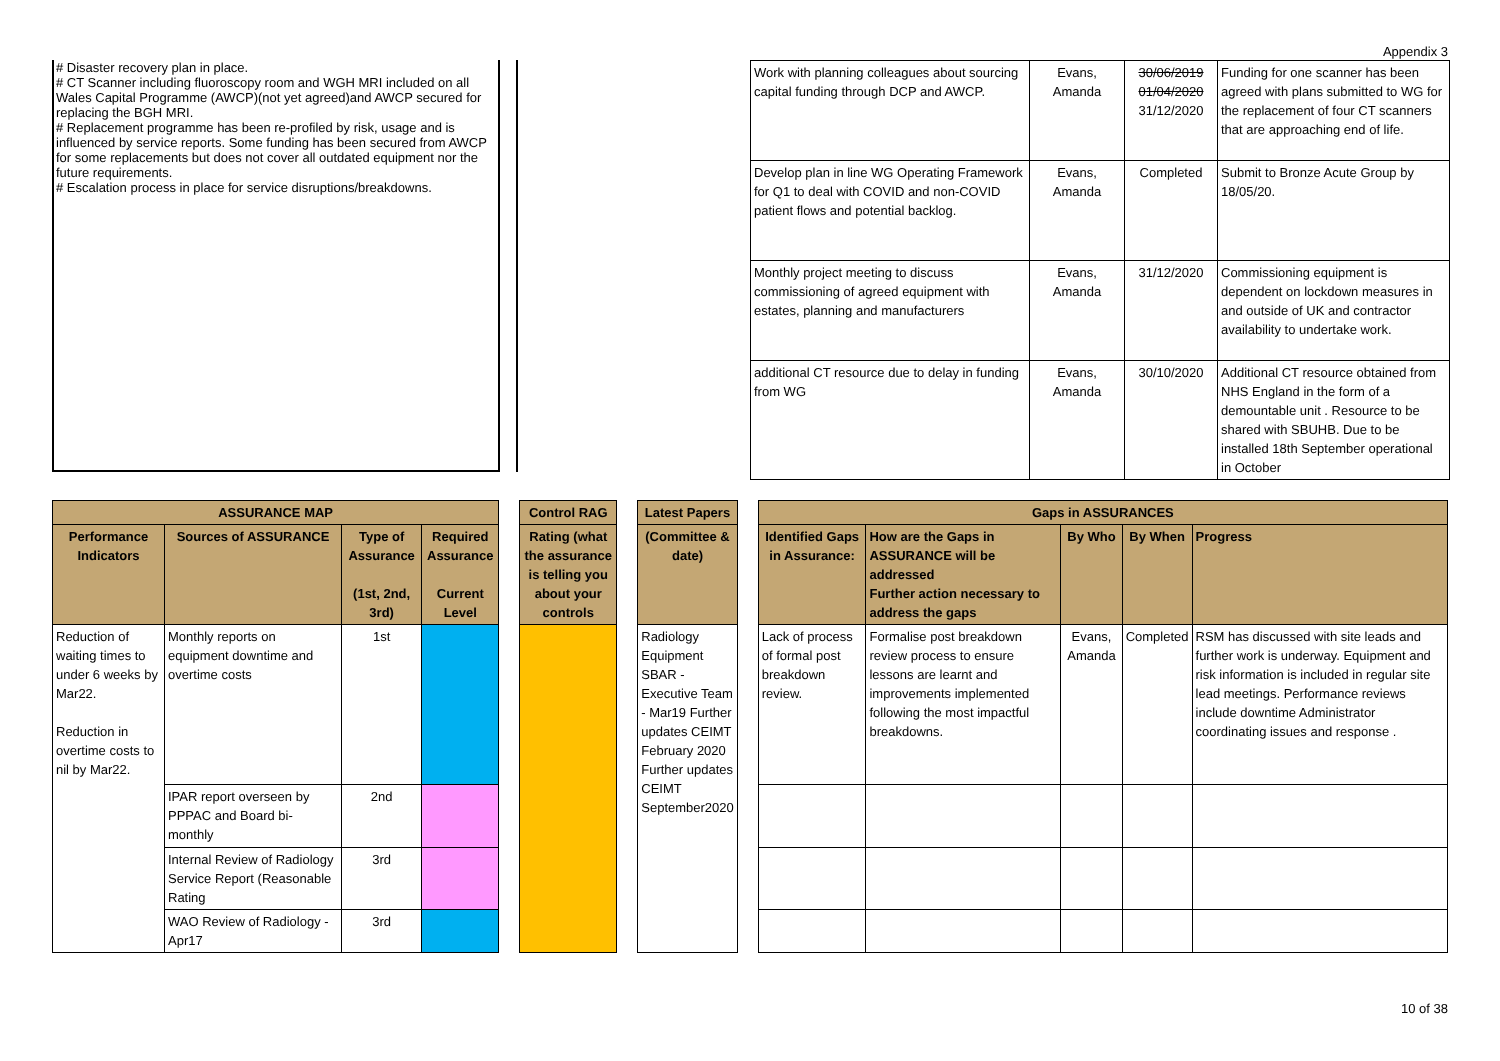Appendix 3
# Disaster recovery plan in place.
# CT Scanner including fluoroscopy room and WGH MRI included on all Wales Capital Programme (AWCP)(not yet agreed)and AWCP secured for replacing the BGH MRI.
# Replacement programme has been re-profiled by risk, usage and is influenced by service reports. Some funding has been secured from AWCP for some replacements but does not cover all outdated equipment nor the future requirements.
# Escalation process in place for service disruptions/breakdowns.
| Work with planning colleagues about sourcing capital funding through DCP and AWCP. | Evans, Amanda | 30/06/2019 01/04/2020 31/12/2020 | Funding for one scanner has been agreed with plans submitted to WG for the replacement of four CT scanners that are approaching end of life. |
| Develop plan in line WG Operating Framework for Q1 to deal with COVID and non-COVID patient flows and potential backlog. | Evans, Amanda | Completed | Submit to Bronze Acute Group by 18/05/20. |
| Monthly project meeting to discuss commissioning of agreed equipment with estates, planning and manufacturers | Evans, Amanda | 31/12/2020 | Commissioning equipment is dependent on lockdown measures in and outside of UK and contractor availability to undertake work. |
| additional CT resource due to delay in funding from WG | Evans, Amanda | 30/10/2020 | Additional CT resource obtained from NHS England in the form of a demountable unit . Resource to be shared with SBUHB. Due to be installed 18th September operational in October |
| ASSURANCE MAP | | | | | Control RAG | | Latest Papers | | Gaps in ASSURANCES | | | | |
| Performance Indicators | Sources of ASSURANCE | Type of Assurance (1st, 2nd, 3rd) | Required Assurance Current Level | | Rating (what the assurance is telling you about your controls | | (Committee & date) | | Identified Gaps in Assurance: | How are the Gaps in ASSURANCE will be addressed Further action necessary to address the gaps | By Who | By When | Progress |
| Reduction of waiting times to under 6 weeks by Mar22. Reduction in overtime costs to nil by Mar22. | Monthly reports on equipment downtime and overtime costs | 1st | | | | | Radiology Equipment SBAR - Executive Team - Mar19 Further updates CEIMT February 2020 Further updates CEIMT September2020 | | Lack of process of formal post breakdown review. | Formalise post breakdown review process to ensure lessons are learnt and improvements implemented following the most impactful breakdowns. | Evans, Amanda | Completed | RSM has discussed with site leads and further work is underway. Equipment and risk information is included in regular site lead meetings. Performance reviews include downtime Administrator coordinating issues and response . |
| | IPAR report overseen by PPPAC and Board bi-monthly | 2nd | | | | | | | | | | | |
| | Internal Review of Radiology Service Report (Reasonable Rating | 3rd | | | | | | | | | | | |
| | WAO Review of Radiology - Apr17 | 3rd | | | | | | | | | | | |
10 of 38